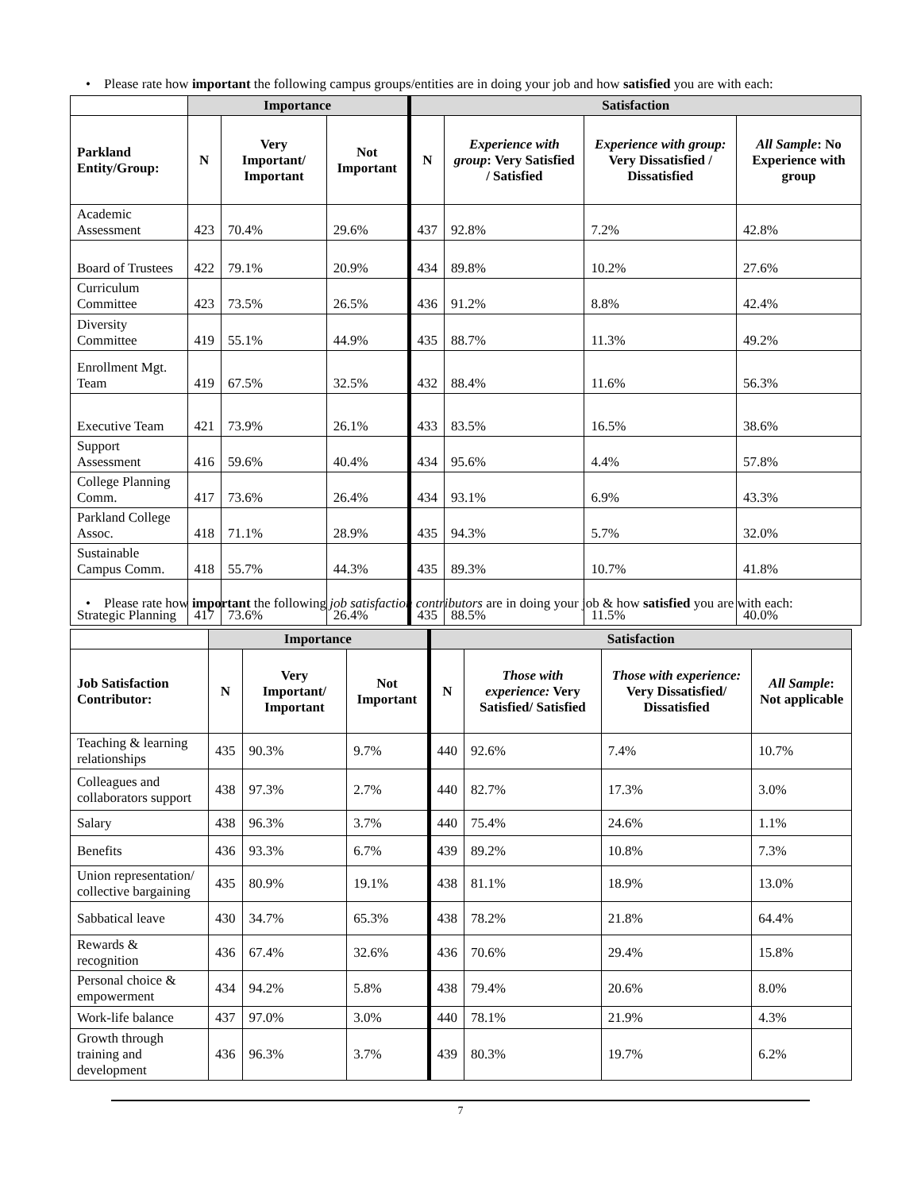• Please rate how important the following campus groups/entities are in doing your job and how satisfied you are with each:
| | Importance | | | Satisfaction | | | |
| --- | --- | --- | --- | --- | --- | --- | --- |
| Parkland Entity/Group: | N | Very Important/ Important | Not Important | N | Experience with group : Very Satisfied / Satisfied | Experience with group: Very Dissatisfied / Dissatisfied | All Sample : No Experience with group |
| Academic Assessment | 423 | 70.4% | 29.6% | 437 | 92.8% | 7.2% | 42.8% |
| Board of Trustees | 422 | 79.1% | 20.9% | 434 | 89.8% | 10.2% | 27.6% |
| Curriculum Committee | 423 | 73.5% | 26.5% | 436 | 91.2% | 8.8% | 42.4% |
| Diversity Committee | 419 | 55.1% | 44.9% | 435 | 88.7% | 11.3% | 49.2% |
| Enrollment Mgt. Team | 419 | 67.5% | 32.5% | 432 | 88.4% | 11.6% | 56.3% |
| Executive Team | 421 | 73.9% | 26.1% | 433 | 83.5% | 16.5% | 38.6% |
| Support Assessment | 416 | 59.6% | 40.4% | 434 | 95.6% | 4.4% | 57.8% |
| College Planning Comm. | 417 | 73.6% | 26.4% | 434 | 93.1% | 6.9% | 43.3% |
| Parkland College Assoc. | 418 | 71.1% | 28.9% | 435 | 94.3% | 5.7% | 32.0% |
| Sustainable Campus Comm. | 418 | 55.7% | 44.3% | 435 | 89.3% | 10.7% | 41.8% |
| Strategic Planning | 417 | 73.6% | 26.4% | 435 | 88.5% | 11.5% | 40.0% |
• Please rate how important the following job satisfaction contributors are in doing your job & how satisfied you are with each:
| | Importance | | | Satisfaction | | | |
| --- | --- | --- | --- | --- | --- | --- | --- |
| Job Satisfaction Contributor: | N | Very Important/ Important | Not Important | N | Those with experience: Very Satisfied/ Satisfied | Those with experience: Very Dissatisfied/ Dissatisfied | All Sample : Not applicable |
| Teaching & learning relationships | 435 | 90.3% | 9.7% | 440 | 92.6% | 7.4% | 10.7% |
| Colleagues and collaborators support | 438 | 97.3% | 2.7% | 440 | 82.7% | 17.3% | 3.0% |
| Salary | 438 | 96.3% | 3.7% | 440 | 75.4% | 24.6% | 1.1% |
| Benefits | 436 | 93.3% | 6.7% | 439 | 89.2% | 10.8% | 7.3% |
| Union representation/ collective bargaining | 435 | 80.9% | 19.1% | 438 | 81.1% | 18.9% | 13.0% |
| Sabbatical leave | 430 | 34.7% | 65.3% | 438 | 78.2% | 21.8% | 64.4% |
| Rewards & recognition | 436 | 67.4% | 32.6% | 436 | 70.6% | 29.4% | 15.8% |
| Personal choice & empowerment | 434 | 94.2% | 5.8% | 438 | 79.4% | 20.6% | 8.0% |
| Work-life balance | 437 | 97.0% | 3.0% | 440 | 78.1% | 21.9% | 4.3% |
| Growth through training and development | 436 | 96.3% | 3.7% | 439 | 80.3% | 19.7% | 6.2% |
7